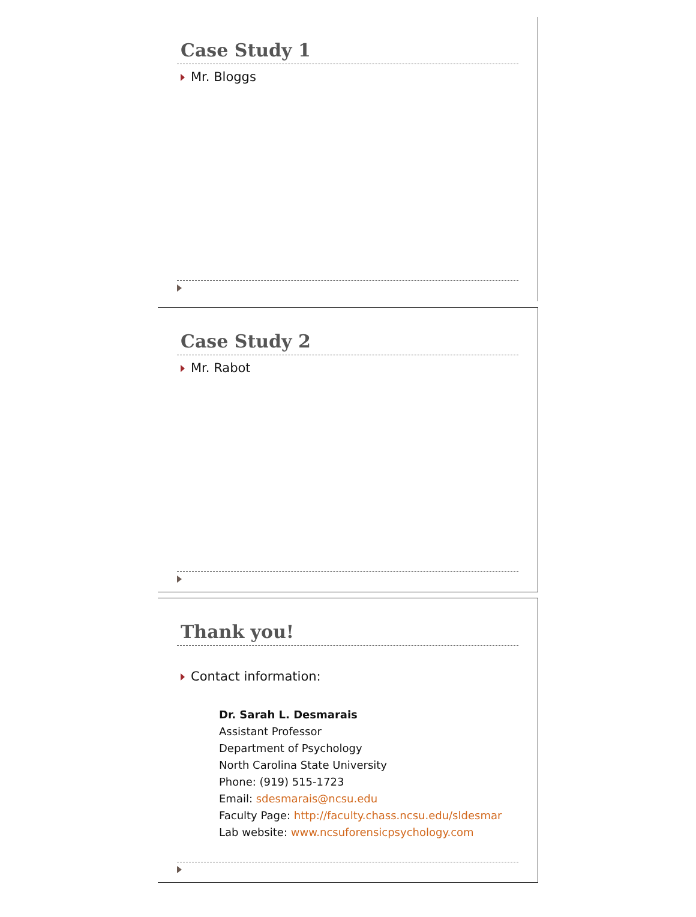Case Study 1
Mr. Bloggs
Case Study 2
Mr. Rabot
Thank you!
Contact information:
Dr. Sarah L. Desmarais
Assistant Professor
Department of Psychology
North Carolina State University
Phone: (919) 515-1723
Email: sdesmarais@ncsu.edu
Faculty Page: http://faculty.chass.ncsu.edu/sldesmar
Lab website: www.ncsuforensicpsychology.com